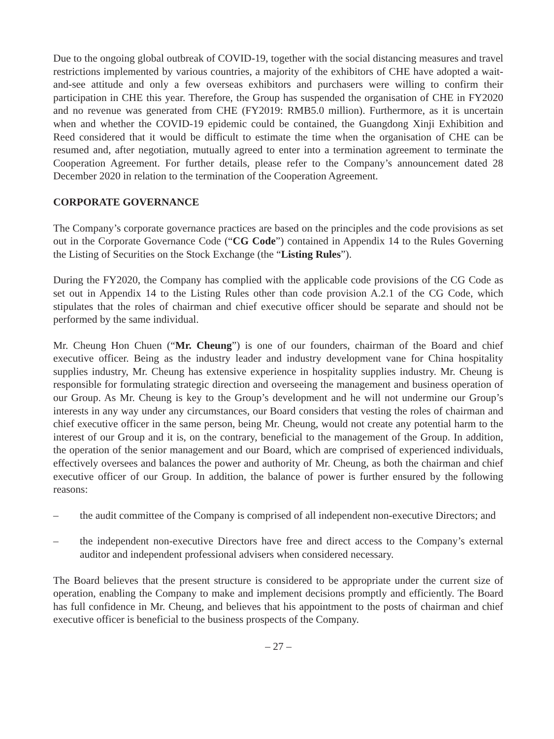Due to the ongoing global outbreak of COVID-19, together with the social distancing measures and travel restrictions implemented by various countries, a majority of the exhibitors of CHE have adopted a wait-and-see attitude and only a few overseas exhibitors and purchasers were willing to confirm their participation in CHE this year. Therefore, the Group has suspended the organisation of CHE in FY2020 and no revenue was generated from CHE (FY2019: RMB5.0 million). Furthermore, as it is uncertain when and whether the COVID-19 epidemic could be contained, the Guangdong Xinji Exhibition and Reed considered that it would be difficult to estimate the time when the organisation of CHE can be resumed and, after negotiation, mutually agreed to enter into a termination agreement to terminate the Cooperation Agreement. For further details, please refer to the Company’s announcement dated 28 December 2020 in relation to the termination of the Cooperation Agreement.
CORPORATE GOVERNANCE
The Company’s corporate governance practices are based on the principles and the code provisions as set out in the Corporate Governance Code (“CG Code”) contained in Appendix 14 to the Rules Governing the Listing of Securities on the Stock Exchange (the “Listing Rules”).
During the FY2020, the Company has complied with the applicable code provisions of the CG Code as set out in Appendix 14 to the Listing Rules other than code provision A.2.1 of the CG Code, which stipulates that the roles of chairman and chief executive officer should be separate and should not be performed by the same individual.
Mr. Cheung Hon Chuen (“Mr. Cheung”) is one of our founders, chairman of the Board and chief executive officer. Being as the industry leader and industry development vane for China hospitality supplies industry, Mr. Cheung has extensive experience in hospitality supplies industry. Mr. Cheung is responsible for formulating strategic direction and overseeing the management and business operation of our Group. As Mr. Cheung is key to the Group’s development and he will not undermine our Group’s interests in any way under any circumstances, our Board considers that vesting the roles of chairman and chief executive officer in the same person, being Mr. Cheung, would not create any potential harm to the interest of our Group and it is, on the contrary, beneficial to the management of the Group. In addition, the operation of the senior management and our Board, which are comprised of experienced individuals, effectively oversees and balances the power and authority of Mr. Cheung, as both the chairman and chief executive officer of our Group. In addition, the balance of power is further ensured by the following reasons:
– the audit committee of the Company is comprised of all independent non-executive Directors; and
– the independent non-executive Directors have free and direct access to the Company’s external auditor and independent professional advisers when considered necessary.
The Board believes that the present structure is considered to be appropriate under the current size of operation, enabling the Company to make and implement decisions promptly and efficiently. The Board has full confidence in Mr. Cheung, and believes that his appointment to the posts of chairman and chief executive officer is beneficial to the business prospects of the Company.
– 27 –